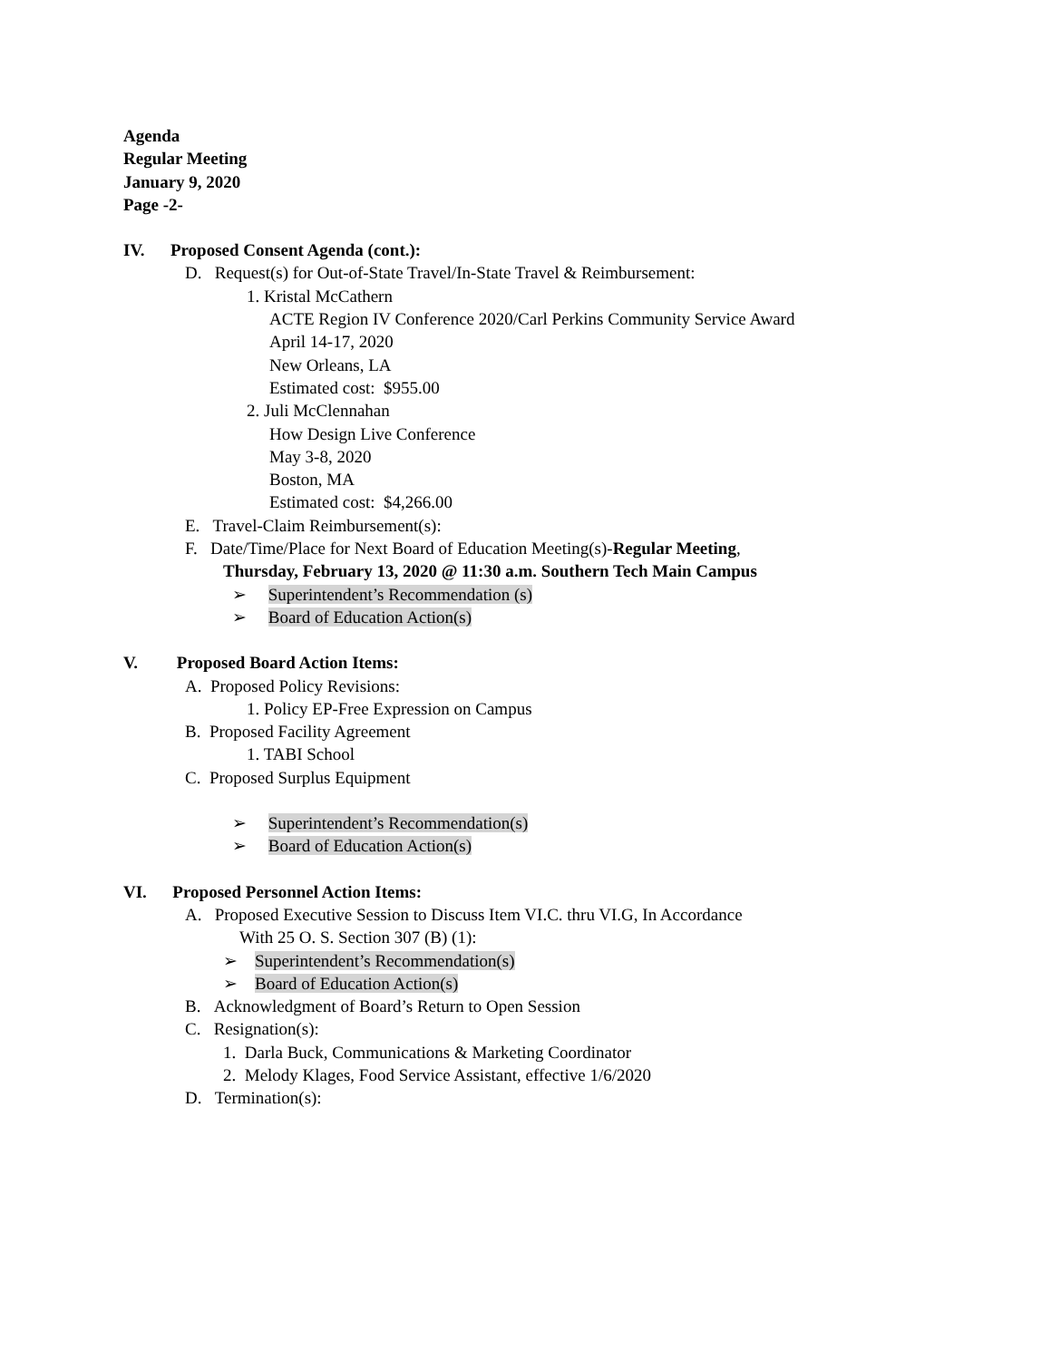Agenda
Regular Meeting
January 9, 2020
Page -2-
IV. Proposed Consent Agenda (cont.):
D. Request(s) for Out-of-State Travel/In-State Travel & Reimbursement:
1. Kristal McCathern
ACTE Region IV Conference 2020/Carl Perkins Community Service Award
April 14-17, 2020
New Orleans, LA
Estimated cost: $955.00
2. Juli McClennahan
How Design Live Conference
May 3-8, 2020
Boston, MA
Estimated cost: $4,266.00
E. Travel-Claim Reimbursement(s):
F. Date/Time/Place for Next Board of Education Meeting(s)-Regular Meeting,
Thursday, February 13, 2020 @ 11:30 a.m. Southern Tech Main Campus
➢ Superintendent’s Recommendation (s)
➢ Board of Education Action(s)
V. Proposed Board Action Items:
A. Proposed Policy Revisions:
1. Policy EP-Free Expression on Campus
B. Proposed Facility Agreement
1. TABI School
C. Proposed Surplus Equipment
➢ Superintendent’s Recommendation(s)
➢ Board of Education Action(s)
VI. Proposed Personnel Action Items:
A. Proposed Executive Session to Discuss Item VI.C. thru VI.G, In Accordance
With 25 O. S. Section 307 (B) (1):
➢ Superintendent’s Recommendation(s)
➢ Board of Education Action(s)
B. Acknowledgment of Board’s Return to Open Session
C. Resignation(s):
1. Darla Buck, Communications & Marketing Coordinator
2. Melody Klages, Food Service Assistant, effective 1/6/2020
D. Termination(s):